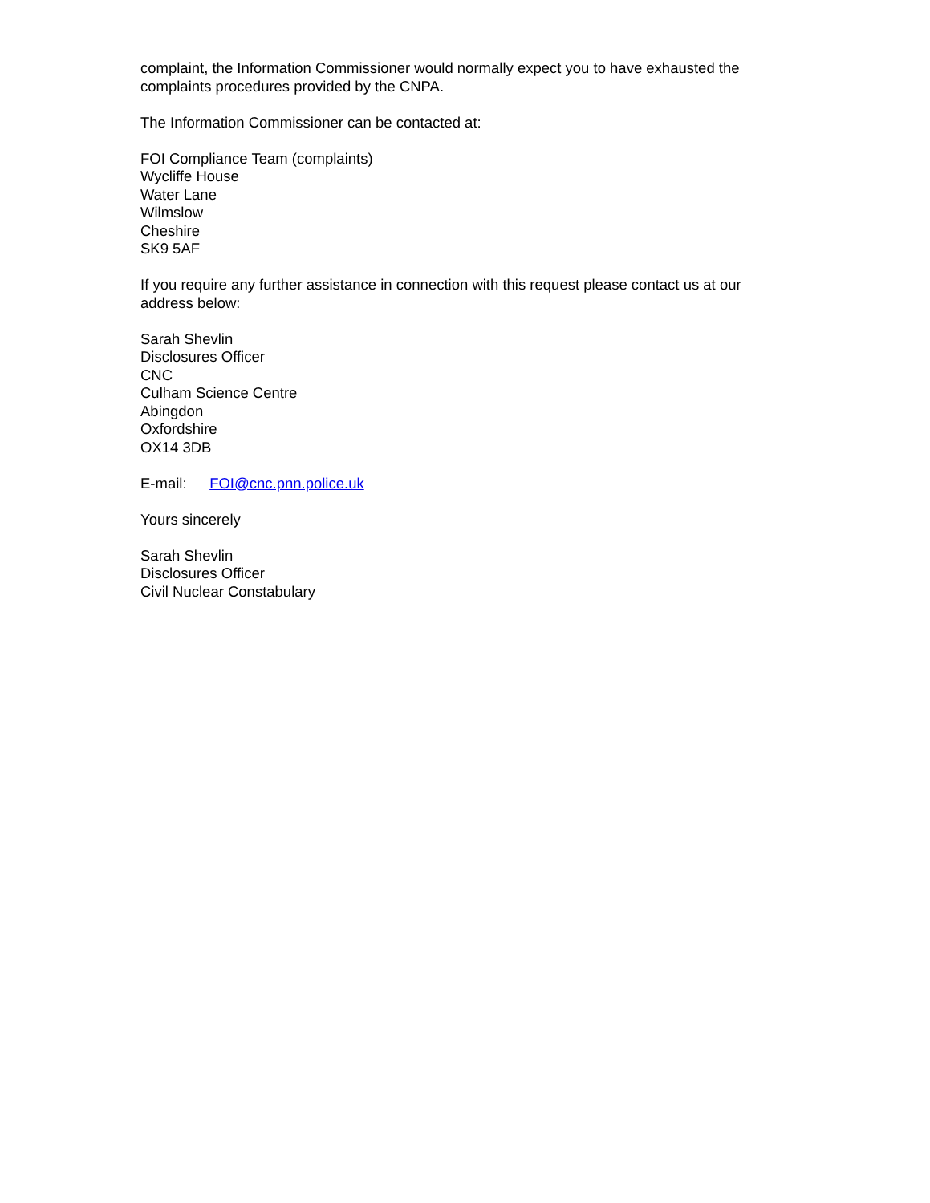complaint, the Information Commissioner would normally expect you to have exhausted the complaints procedures provided by the CNPA.
The Information Commissioner can be contacted at:
FOI Compliance Team (complaints)
Wycliffe House
Water Lane
Wilmslow
Cheshire
SK9 5AF
If you require any further assistance in connection with this request please contact us at our address below:
Sarah Shevlin
Disclosures Officer
CNC
Culham Science Centre
Abingdon
Oxfordshire
OX14 3DB
E-mail: FOI@cnc.pnn.police.uk
Yours sincerely
Sarah Shevlin
Disclosures Officer
Civil Nuclear Constabulary